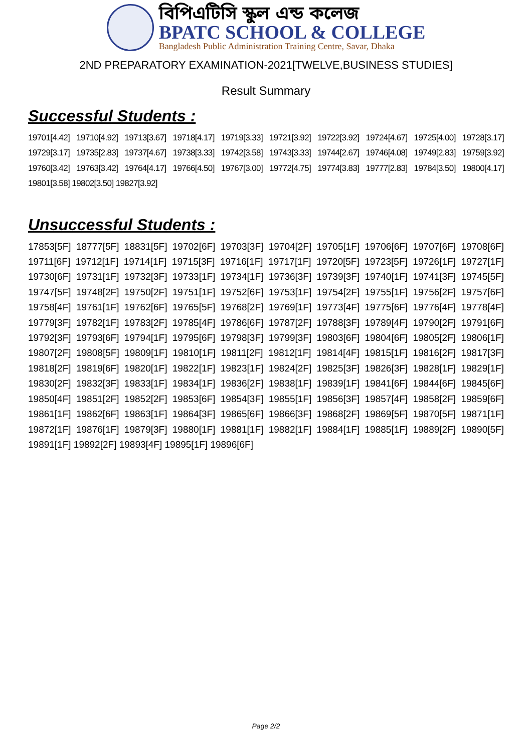বিপিএটিসি স্কুল এন্ড কলেজ
BPATC SCHOOL & COLLEGE
Bangladesh Public Administration Training Centre, Savar, Dhaka
2ND PREPARATORY EXAMINATION-2021[TWELVE,BUSINESS STUDIES]
Result Summary
Successful Students :
19701[4.42] 19710[4.92] 19713[3.67] 19718[4.17] 19719[3.33] 19721[3.92] 19722[3.92] 19724[4.67] 19725[4.00] 19728[3.17] 19729[3.17] 19735[2.83] 19737[4.67] 19738[3.33] 19742[3.58] 19743[3.33] 19744[2.67] 19746[4.08] 19749[2.83] 19759[3.92] 19760[3.42] 19763[3.42] 19764[4.17] 19766[4.50] 19767[3.00] 19772[4.75] 19774[3.83] 19777[2.83] 19784[3.50] 19800[4.17] 19801[3.58] 19802[3.50] 19827[3.92]
Unsuccessful Students :
17853[5F] 18777[5F] 18831[5F] 19702[6F] 19703[3F] 19704[2F] 19705[1F] 19706[6F] 19707[6F] 19708[6F] 19711[6F] 19712[1F] 19714[1F] 19715[3F] 19716[1F] 19717[1F] 19720[5F] 19723[5F] 19726[1F] 19727[1F] 19730[6F] 19731[1F] 19732[3F] 19733[1F] 19734[1F] 19736[3F] 19739[3F] 19740[1F] 19741[3F] 19745[5F] 19747[5F] 19748[2F] 19750[2F] 19751[1F] 19752[6F] 19753[1F] 19754[2F] 19755[1F] 19756[2F] 19757[6F] 19758[4F] 19761[1F] 19762[6F] 19765[5F] 19768[2F] 19769[1F] 19773[4F] 19775[6F] 19776[4F] 19778[4F] 19779[3F] 19782[1F] 19783[2F] 19785[4F] 19786[6F] 19787[2F] 19788[3F] 19789[4F] 19790[2F] 19791[6F] 19792[3F] 19793[6F] 19794[1F] 19795[6F] 19798[3F] 19799[3F] 19803[6F] 19804[6F] 19805[2F] 19806[1F] 19807[2F] 19808[5F] 19809[1F] 19810[1F] 19811[2F] 19812[1F] 19814[4F] 19815[1F] 19816[2F] 19817[3F] 19818[2F] 19819[6F] 19820[1F] 19822[1F] 19823[1F] 19824[2F] 19825[3F] 19826[3F] 19828[1F] 19829[1F] 19830[2F] 19832[3F] 19833[1F] 19834[1F] 19836[2F] 19838[1F] 19839[1F] 19841[6F] 19844[6F] 19845[6F] 19850[4F] 19851[2F] 19852[2F] 19853[6F] 19854[3F] 19855[1F] 19856[3F] 19857[4F] 19858[2F] 19859[6F] 19861[1F] 19862[6F] 19863[1F] 19864[3F] 19865[6F] 19866[3F] 19868[2F] 19869[5F] 19870[5F] 19871[1F] 19872[1F] 19876[1F] 19879[3F] 19880[1F] 19881[1F] 19882[1F] 19884[1F] 19885[1F] 19889[2F] 19890[5F] 19891[1F] 19892[2F] 19893[4F] 19895[1F] 19896[6F]
Page 2/2